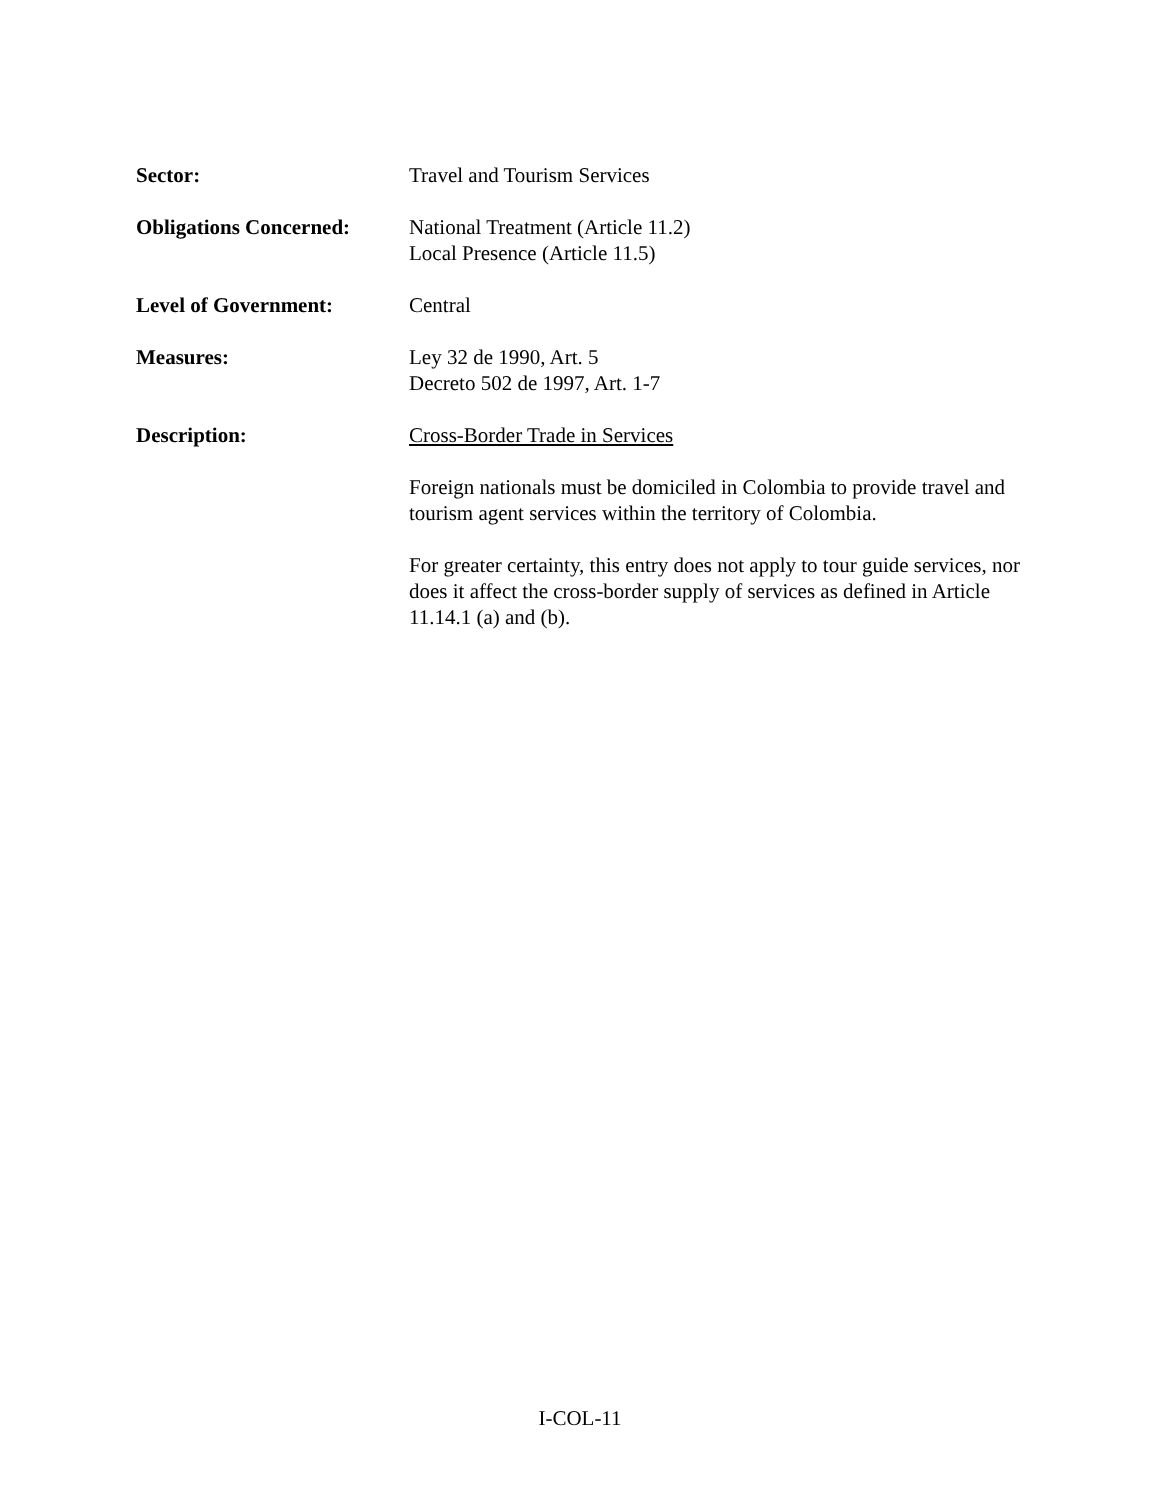Sector: Travel and Tourism Services
Obligations Concerned:
National Treatment (Article 11.2)
Local Presence (Article 11.5)
Level of Government: Central
Measures: Ley 32 de 1990, Art. 5
Decreto 502 de 1997, Art. 1-7
Description: Cross-Border Trade in Services
Foreign nationals must be domiciled in Colombia to provide travel and tourism agent services within the territory of Colombia.
For greater certainty, this entry does not apply to tour guide services, nor does it affect the cross-border supply of services as defined in Article 11.14.1 (a) and (b).
I-COL-11